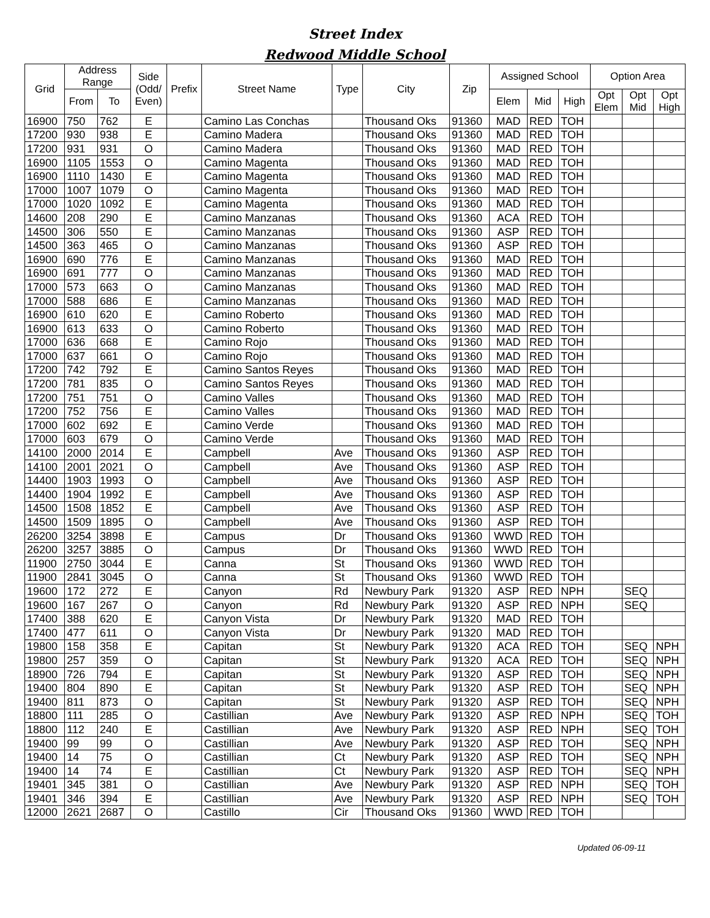Street Index
Redwood Middle School
| Grid | Address Range | | Side (Odd/ Even) | Prefix | Street Name | Type | City | Zip | Assigned School | | | Option Area | | |
| --- | --- | --- | --- | --- | --- | --- | --- | --- | --- | --- | --- | --- | --- | --- |
| | From | To | | | | | | | Elem | Mid | High | Opt Elem | Opt Mid | Opt High |
| 16900 | 750 | 762 | E | | Camino Las Conchas | | Thousand Oks | 91360 | MAD | RED | TOH | | | |
| 17200 | 930 | 938 | E | | Camino Madera | | Thousand Oks | 91360 | MAD | RED | TOH | | | |
| 17200 | 931 | 931 | O | | Camino Madera | | Thousand Oks | 91360 | MAD | RED | TOH | | | |
| 16900 | 1105 | 1553 | O | | Camino Magenta | | Thousand Oks | 91360 | MAD | RED | TOH | | | |
| 16900 | 1110 | 1430 | E | | Camino Magenta | | Thousand Oks | 91360 | MAD | RED | TOH | | | |
| 17000 | 1007 | 1079 | O | | Camino Magenta | | Thousand Oks | 91360 | MAD | RED | TOH | | | |
| 17000 | 1020 | 1092 | E | | Camino Magenta | | Thousand Oks | 91360 | MAD | RED | TOH | | | |
| 14600 | 208 | 290 | E | | Camino Manzanas | | Thousand Oks | 91360 | ACA | RED | TOH | | | |
| 14500 | 306 | 550 | E | | Camino Manzanas | | Thousand Oks | 91360 | ASP | RED | TOH | | | |
| 14500 | 363 | 465 | O | | Camino Manzanas | | Thousand Oks | 91360 | ASP | RED | TOH | | | |
| 16900 | 690 | 776 | E | | Camino Manzanas | | Thousand Oks | 91360 | MAD | RED | TOH | | | |
| 16900 | 691 | 777 | O | | Camino Manzanas | | Thousand Oks | 91360 | MAD | RED | TOH | | | |
| 17000 | 573 | 663 | O | | Camino Manzanas | | Thousand Oks | 91360 | MAD | RED | TOH | | | |
| 17000 | 588 | 686 | E | | Camino Manzanas | | Thousand Oks | 91360 | MAD | RED | TOH | | | |
| 16900 | 610 | 620 | E | | Camino Roberto | | Thousand Oks | 91360 | MAD | RED | TOH | | | |
| 16900 | 613 | 633 | O | | Camino Roberto | | Thousand Oks | 91360 | MAD | RED | TOH | | | |
| 17000 | 636 | 668 | E | | Camino Rojo | | Thousand Oks | 91360 | MAD | RED | TOH | | | |
| 17000 | 637 | 661 | O | | Camino Rojo | | Thousand Oks | 91360 | MAD | RED | TOH | | | |
| 17200 | 742 | 792 | E | | Camino Santos Reyes | | Thousand Oks | 91360 | MAD | RED | TOH | | | |
| 17200 | 781 | 835 | O | | Camino Santos Reyes | | Thousand Oks | 91360 | MAD | RED | TOH | | | |
| 17200 | 751 | 751 | O | | Camino Valles | | Thousand Oks | 91360 | MAD | RED | TOH | | | |
| 17200 | 752 | 756 | E | | Camino Valles | | Thousand Oks | 91360 | MAD | RED | TOH | | | |
| 17000 | 602 | 692 | E | | Camino Verde | | Thousand Oks | 91360 | MAD | RED | TOH | | | |
| 17000 | 603 | 679 | O | | Camino Verde | | Thousand Oks | 91360 | MAD | RED | TOH | | | |
| 14100 | 2000 | 2014 | E | | Campbell | Ave | Thousand Oks | 91360 | ASP | RED | TOH | | | |
| 14100 | 2001 | 2021 | O | | Campbell | Ave | Thousand Oks | 91360 | ASP | RED | TOH | | | |
| 14400 | 1903 | 1993 | O | | Campbell | Ave | Thousand Oks | 91360 | ASP | RED | TOH | | | |
| 14400 | 1904 | 1992 | E | | Campbell | Ave | Thousand Oks | 91360 | ASP | RED | TOH | | | |
| 14500 | 1508 | 1852 | E | | Campbell | Ave | Thousand Oks | 91360 | ASP | RED | TOH | | | |
| 14500 | 1509 | 1895 | O | | Campbell | Ave | Thousand Oks | 91360 | ASP | RED | TOH | | | |
| 26200 | 3254 | 3898 | E | | Campus | Dr | Thousand Oks | 91360 | WWD | RED | TOH | | | |
| 26200 | 3257 | 3885 | O | | Campus | Dr | Thousand Oks | 91360 | WWD | RED | TOH | | | |
| 11900 | 2750 | 3044 | E | | Canna | St | Thousand Oks | 91360 | WWD | RED | TOH | | | |
| 11900 | 2841 | 3045 | O | | Canna | St | Thousand Oks | 91360 | WWD | RED | TOH | | | |
| 19600 | 172 | 272 | E | | Canyon | Rd | Newbury Park | 91320 | ASP | RED | NPH | | SEQ | |
| 19600 | 167 | 267 | O | | Canyon | Rd | Newbury Park | 91320 | ASP | RED | NPH | | SEQ | |
| 17400 | 388 | 620 | E | | Canyon Vista | Dr | Newbury Park | 91320 | MAD | RED | TOH | | | |
| 17400 | 477 | 611 | O | | Canyon Vista | Dr | Newbury Park | 91320 | MAD | RED | TOH | | | |
| 19800 | 158 | 358 | E | | Capitan | St | Newbury Park | 91320 | ACA | RED | TOH | | SEQ | NPH |
| 19800 | 257 | 359 | O | | Capitan | St | Newbury Park | 91320 | ACA | RED | TOH | | SEQ | NPH |
| 18900 | 726 | 794 | E | | Capitan | St | Newbury Park | 91320 | ASP | RED | TOH | | SEQ | NPH |
| 19400 | 804 | 890 | E | | Capitan | St | Newbury Park | 91320 | ASP | RED | TOH | | SEQ | NPH |
| 19400 | 811 | 873 | O | | Capitan | St | Newbury Park | 91320 | ASP | RED | TOH | | SEQ | NPH |
| 18800 | 111 | 285 | O | | Castillian | Ave | Newbury Park | 91320 | ASP | RED | NPH | | SEQ | TOH |
| 18800 | 112 | 240 | E | | Castillian | Ave | Newbury Park | 91320 | ASP | RED | NPH | | SEQ | TOH |
| 19400 | 99 | 99 | O | | Castillian | Ave | Newbury Park | 91320 | ASP | RED | TOH | | SEQ | NPH |
| 19400 | 14 | 75 | O | | Castillian | Ct | Newbury Park | 91320 | ASP | RED | TOH | | SEQ | NPH |
| 19400 | 14 | 74 | E | | Castillian | Ct | Newbury Park | 91320 | ASP | RED | TOH | | SEQ | NPH |
| 19401 | 345 | 381 | O | | Castillian | Ave | Newbury Park | 91320 | ASP | RED | NPH | | SEQ | TOH |
| 19401 | 346 | 394 | E | | Castillian | Ave | Newbury Park | 91320 | ASP | RED | NPH | | SEQ | TOH |
| 12000 | 2621 | 2687 | O | | Castillo | Cir | Thousand Oks | 91360 | WWD | RED | TOH | | | |
Updated 06-09-11